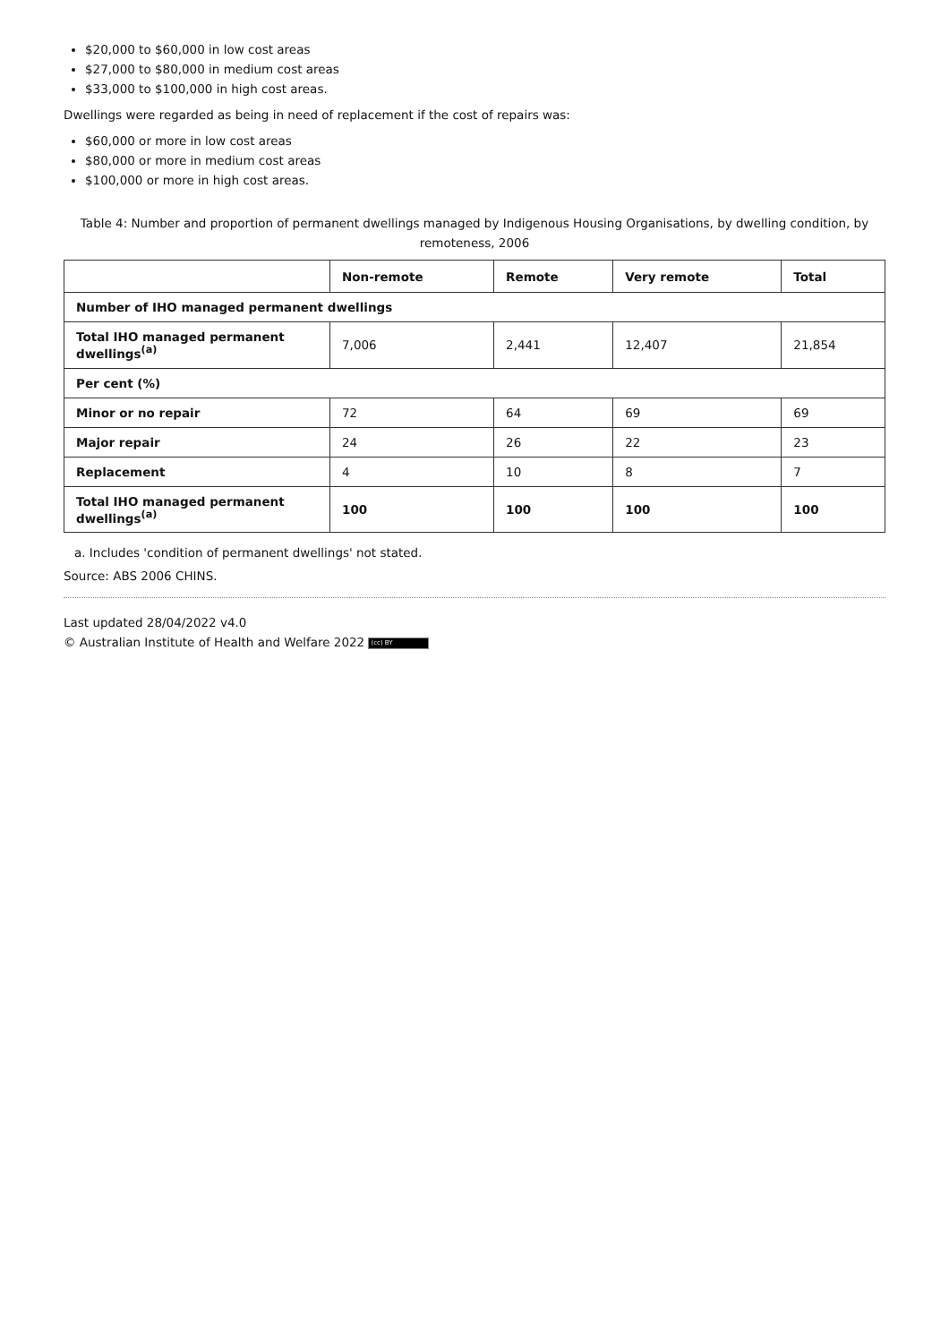$20,000 to $60,000 in low cost areas
$27,000 to $80,000 in medium cost areas
$33,000 to $100,000 in high cost areas.
Dwellings were regarded as being in need of replacement if the cost of repairs was:
$60,000 or more in low cost areas
$80,000 or more in medium cost areas
$100,000 or more in high cost areas.
Table 4: Number and proportion of permanent dwellings managed by Indigenous Housing Organisations, by dwelling condition, by remoteness, 2006
| | Non-remote | Remote | Very remote | Total |
| --- | --- | --- | --- | --- |
| Number of IHO managed permanent dwellings | | | | |
| Total IHO managed permanent dwellings<sup>(a)</sup> | 7,006 | 2,441 | 12,407 | 21,854 |
| Per cent (%) | | | | |
| Minor or no repair | 72 | 64 | 69 | 69 |
| Major repair | 24 | 26 | 22 | 23 |
| Replacement | 4 | 10 | 8 | 7 |
| Total IHO managed permanent dwellings<sup>(a)</sup> | 100 | 100 | 100 | 100 |
a. Includes 'condition of permanent dwellings' not stated.
Source: ABS 2006 CHINS.
Last updated 28/04/2022 v4.0
© Australian Institute of Health and Welfare 2022 (cc) BY